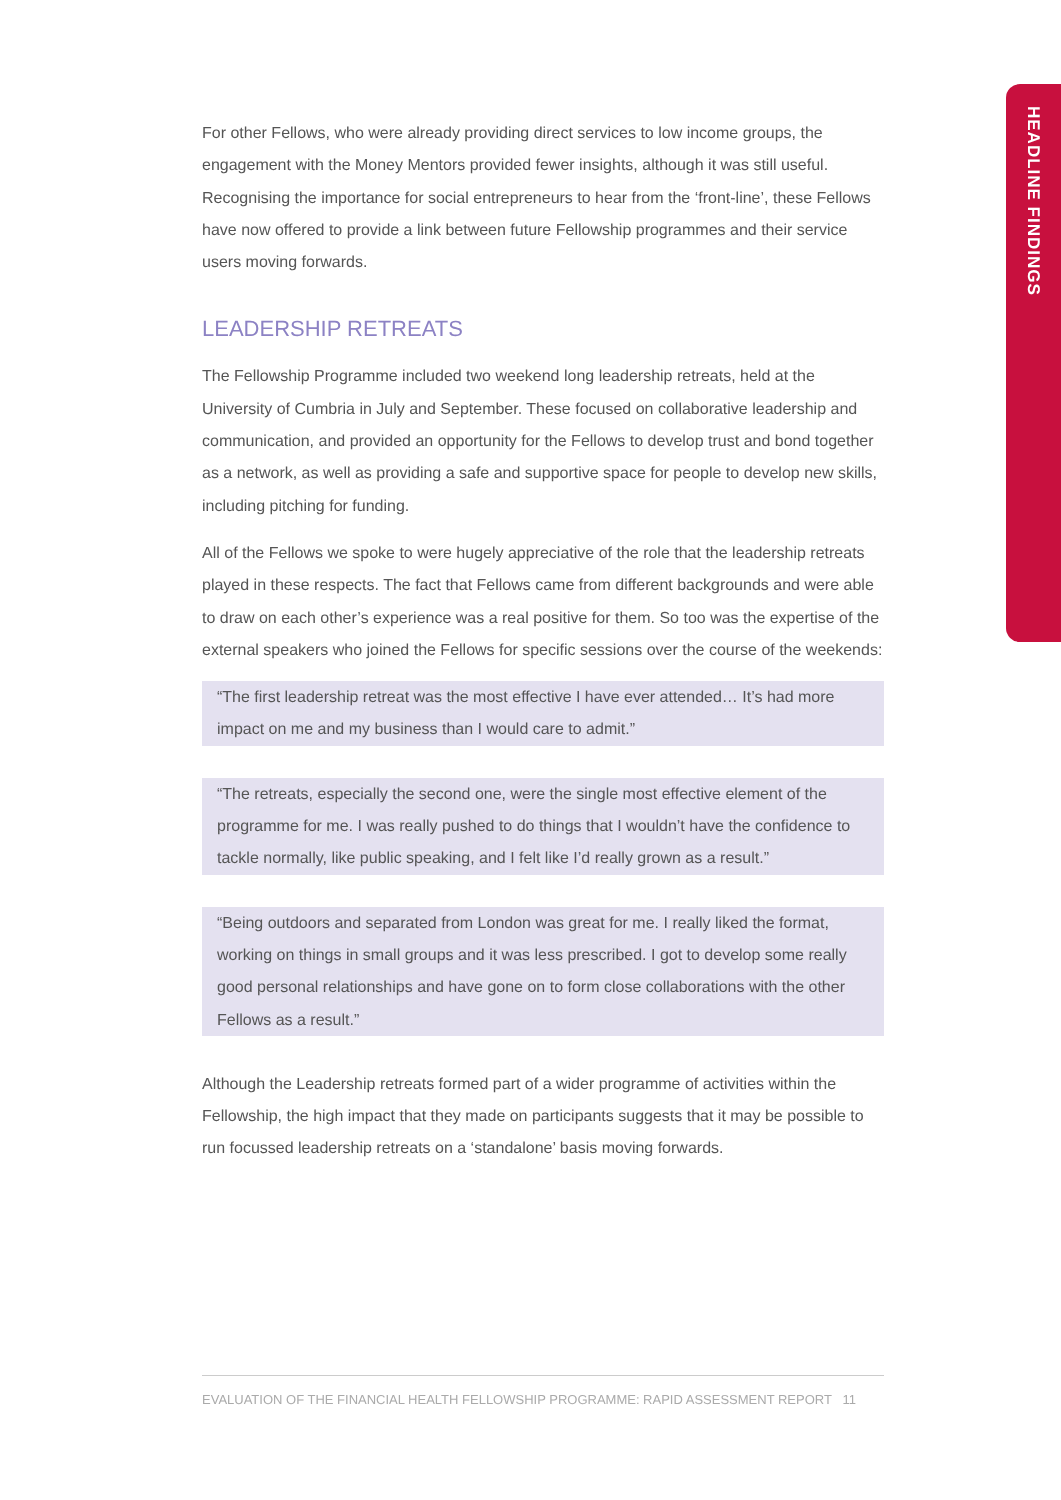HEADLINE FINDINGS
For other Fellows, who were already providing direct services to low income groups, the engagement with the Money Mentors provided fewer insights, although it was still useful. Recognising the importance for social entrepreneurs to hear from the ‘front-line’, these Fellows have now offered to provide a link between future Fellowship programmes and their service users moving forwards.
LEADERSHIP RETREATS
The Fellowship Programme included two weekend long leadership retreats, held at the University of Cumbria in July and September. These focused on collaborative leadership and communication, and provided an opportunity for the Fellows to develop trust and bond together as a network, as well as providing a safe and supportive space for people to develop new skills, including pitching for funding.
All of the Fellows we spoke to were hugely appreciative of the role that the leadership retreats played in these respects. The fact that Fellows came from different backgrounds and were able to draw on each other’s experience was a real positive for them. So too was the expertise of the external speakers who joined the Fellows for specific sessions over the course of the weekends:
“The first leadership retreat was the most effective I have ever attended… It’s had more impact on me and my business than I would care to admit.”
“The retreats, especially the second one, were the single most effective element of the programme for me. I was really pushed to do things that I wouldn’t have the confidence to tackle normally, like public speaking, and I felt like I’d really grown as a result.”
“Being outdoors and separated from London was great for me. I really liked the format, working on things in small groups and it was less prescribed. I got to develop some really good personal relationships and have gone on to form close collaborations with the other Fellows as a result.”
Although the Leadership retreats formed part of a wider programme of activities within the Fellowship, the high impact that they made on participants suggests that it may be possible to run focussed leadership retreats on a ‘standalone’ basis moving forwards.
EVALUATION OF THE FINANCIAL HEALTH FELLOWSHIP PROGRAMME: RAPID ASSESSMENT REPORT 11